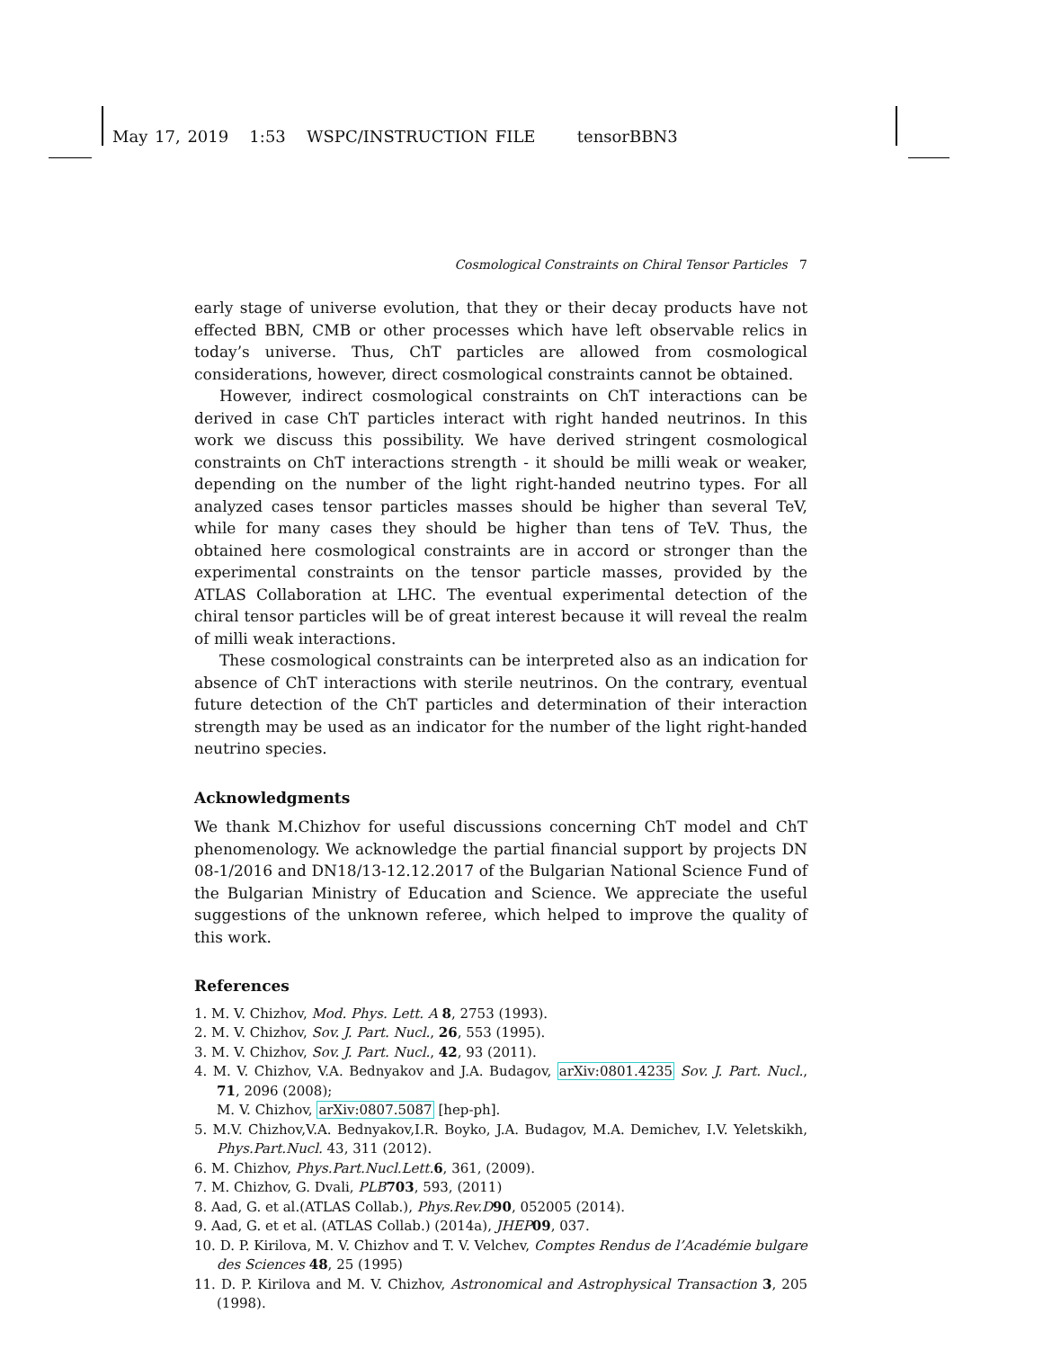May 17, 2019 1:53 WSPC/INSTRUCTION FILE tensorBBN3
Cosmological Constraints on Chiral Tensor Particles 7
early stage of universe evolution, that they or their decay products have not effected BBN, CMB or other processes which have left observable relics in today’s universe. Thus, ChT particles are allowed from cosmological considerations, however, direct cosmological constraints cannot be obtained.
However, indirect cosmological constraints on ChT interactions can be derived in case ChT particles interact with right handed neutrinos. In this work we discuss this possibility. We have derived stringent cosmological constraints on ChT interactions strength - it should be milli weak or weaker, depending on the number of the light right-handed neutrino types. For all analyzed cases tensor particles masses should be higher than several TeV, while for many cases they should be higher than tens of TeV. Thus, the obtained here cosmological constraints are in accord or stronger than the experimental constraints on the tensor particle masses, provided by the ATLAS Collaboration at LHC. The eventual experimental detection of the chiral tensor particles will be of great interest because it will reveal the realm of milli weak interactions.
These cosmological constraints can be interpreted also as an indication for absence of ChT interactions with sterile neutrinos. On the contrary, eventual future detection of the ChT particles and determination of their interaction strength may be used as an indicator for the number of the light right-handed neutrino species.
Acknowledgments
We thank M.Chizhov for useful discussions concerning ChT model and ChT phenomenology. We acknowledge the partial financial support by projects DN 08-1/2016 and DN18/13-12.12.2017 of the Bulgarian National Science Fund of the Bulgarian Ministry of Education and Science. We appreciate the useful suggestions of the unknown referee, which helped to improve the quality of this work.
References
1. M. V. Chizhov, Mod. Phys. Lett. A 8, 2753 (1993).
2. M. V. Chizhov, Sov. J. Part. Nucl., 26, 553 (1995).
3. M. V. Chizhov, Sov. J. Part. Nucl., 42, 93 (2011).
4. M. V. Chizhov, V.A. Bednyakov and J.A. Budagov, arXiv:0801.4235 Sov. J. Part. Nucl., 71, 2096 (2008);
M. V. Chizhov, arXiv:0807.5087 [hep-ph].
5. M.V. Chizhov,V.A. Bednyakov,I.R. Boyko, J.A. Budagov, M.A. Demichev, I.V. Yeletskikh, Phys.Part.Nucl. 43, 311 (2012).
6. M. Chizhov, Phys.Part.Nucl.Lett. 6, 361, (2009).
7. M. Chizhov, G. Dvali, PLB 703, 593, (2011)
8. Aad, G. et al.(ATLAS Collab.), Phys.Rev.D 90, 052005 (2014).
9. Aad, G. et et al. (ATLAS Collab.) (2014a), JHEP 09, 037.
10. D. P. Kirilova, M. V. Chizhov and T. V. Velchev, Comptes Rendus de l’Académie bulgare des Sciences 48, 25 (1995)
11. D. P. Kirilova and M. V. Chizhov, Astronomical and Astrophysical Transaction 3, 205 (1998).